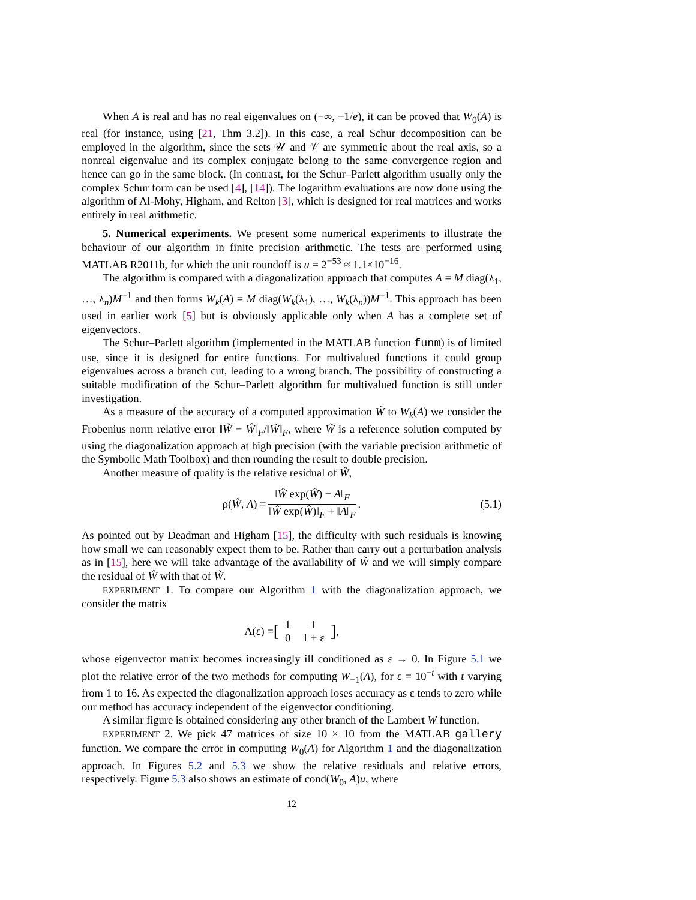When A is real and has no real eigenvalues on (−∞, −1/e), it can be proved that W<sub>0</sub>(A) is real (for instance, using [21, Thm 3.2]). In this case, a real Schur decomposition can be employed in the algorithm, since the sets 𝒰 and 𝒱 are symmetric about the real axis, so a nonreal eigenvalue and its complex conjugate belong to the same convergence region and hence can go in the same block. (In contrast, for the Schur–Parlett algorithm usually only the complex Schur form can be used [4], [14]). The logarithm evaluations are now done using the algorithm of Al-Mohy, Higham, and Relton [3], which is designed for real matrices and works entirely in real arithmetic.
5. Numerical experiments. We present some numerical experiments to illustrate the behaviour of our algorithm in finite precision arithmetic. The tests are performed using MATLAB R2011b, for which the unit roundoff is u = 2<sup>−53</sup> ≈ 1.1×10<sup>−16</sup>.
The algorithm is compared with a diagonalization approach that computes A = M diag(λ<sub>1</sub>, …, λ<sub>n</sub>)M<sup>−1</sup> and then forms W<sub>k</sub>(A) = M diag(W<sub>k</sub>(λ<sub>1</sub>), …, W<sub>k</sub>(λ<sub>n</sub>))M<sup>−1</sup>. This approach has been used in earlier work [5] but is obviously applicable only when A has a complete set of eigenvectors.
The Schur–Parlett algorithm (implemented in the MATLAB function funm) is of limited use, since it is designed for entire functions. For multivalued functions it could group eigenvalues across a branch cut, leading to a wrong branch. The possibility of constructing a suitable modification of the Schur–Parlett algorithm for multivalued function is still under investigation.
As a measure of the accuracy of a computed approximation Ŵ to W<sub>k</sub>(A) we consider the Frobenius norm relative error ‖W̃ − Ŵ‖<sub>F</sub>/‖W̃‖<sub>F</sub>, where W̃ is a reference solution computed by using the diagonalization approach at high precision (with the variable precision arithmetic of the Symbolic Math Toolbox) and then rounding the result to double precision.
Another measure of quality is the relative residual of Ŵ,
ρ(Ŵ, A) = ‖Ŵ exp(Ŵ) − A‖<sub>F</sub> ‖Ŵ exp(Ŵ)‖<sub>F</sub> + ‖A‖<sub>F</sub>. (5.1)
As pointed out by Deadman and Higham [15], the difficulty with such residuals is knowing how small we can reasonably expect them to be. Rather than carry out a perturbation analysis as in [15], here we will take advantage of the availability of W̃ and we will simply compare the residual of Ŵ with that of W̃.
EXPERIMENT 1. To compare our Algorithm 1 with the diagonalization approach, we consider the matrix
A(ε) = [
| 1 | 1 |
| 0 | 1 + ε |
],
whose eigenvector matrix becomes increasingly ill conditioned as ε → 0. In Figure 5.1 we plot the relative error of the two methods for computing W<sub>−1</sub>(A), for ε = 10<sup>−t</sup> with t varying from 1 to 16. As expected the diagonalization approach loses accuracy as ε tends to zero while our method has accuracy independent of the eigenvector conditioning.
A similar figure is obtained considering any other branch of the Lambert W function.
EXPERIMENT 2. We pick 47 matrices of size 10 × 10 from the MATLAB gallery function. We compare the error in computing W<sub>0</sub>(A) for Algorithm 1 and the diagonalization approach. In Figures 5.2 and 5.3 we show the relative residuals and relative errors, respectively. Figure 5.3 also shows an estimate of cond(W<sub>0</sub>, A)u, where
12